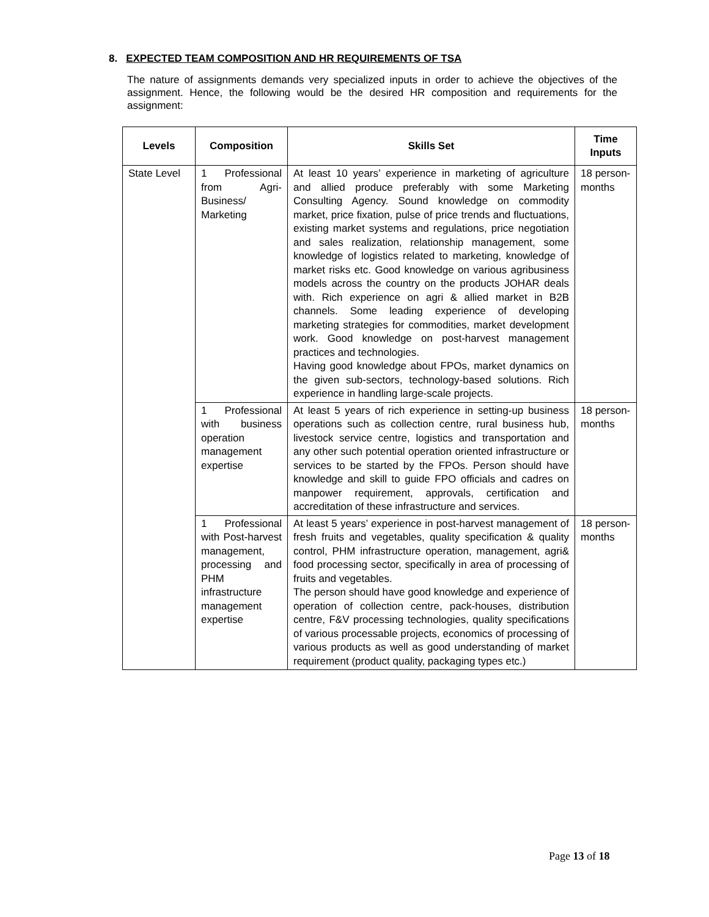8. EXPECTED TEAM COMPOSITION AND HR REQUIREMENTS OF TSA
The nature of assignments demands very specialized inputs in order to achieve the objectives of the assignment. Hence, the following would be the desired HR composition and requirements for the assignment:
| Levels | Composition | Skills Set | Time Inputs |
| --- | --- | --- | --- |
| State Level | 1 Professional from Agri-Business/ Marketing | At least 10 years’ experience in marketing of agriculture and allied produce preferably with some Marketing Consulting Agency. Sound knowledge on commodity market, price fixation, pulse of price trends and fluctuations, existing market systems and regulations, price negotiation and sales realization, relationship management, some knowledge of logistics related to marketing, knowledge of market risks etc. Good knowledge on various agribusiness models across the country on the products JOHAR deals with. Rich experience on agri & allied market in B2B channels. Some leading experience of developing marketing strategies for commodities, market development work. Good knowledge on post-harvest management practices and technologies. Having good knowledge about FPOs, market dynamics on the given sub-sectors, technology-based solutions. Rich experience in handling large-scale projects. | 18 person-months |
| | 1 Professional with business operation management expertise | At least 5 years of rich experience in setting-up business operations such as collection centre, rural business hub, livestock service centre, logistics and transportation and any other such potential operation oriented infrastructure or services to be started by the FPOs. Person should have knowledge and skill to guide FPO officials and cadres on manpower requirement, approvals, certification and accreditation of these infrastructure and services. | 18 person-months |
| | 1 Professional with Post-harvest management, processing and PHM infrastructure management expertise | At least 5 years’ experience in post-harvest management of fresh fruits and vegetables, quality specification & quality control, PHM infrastructure operation, management, agri& food processing sector, specifically in area of processing of fruits and vegetables. The person should have good knowledge and experience of operation of collection centre, pack-houses, distribution centre, F&V processing technologies, quality specifications of various processable projects, economics of processing of various products as well as good understanding of market requirement (product quality, packaging types etc.) | 18 person-months |
Page 13 of 18